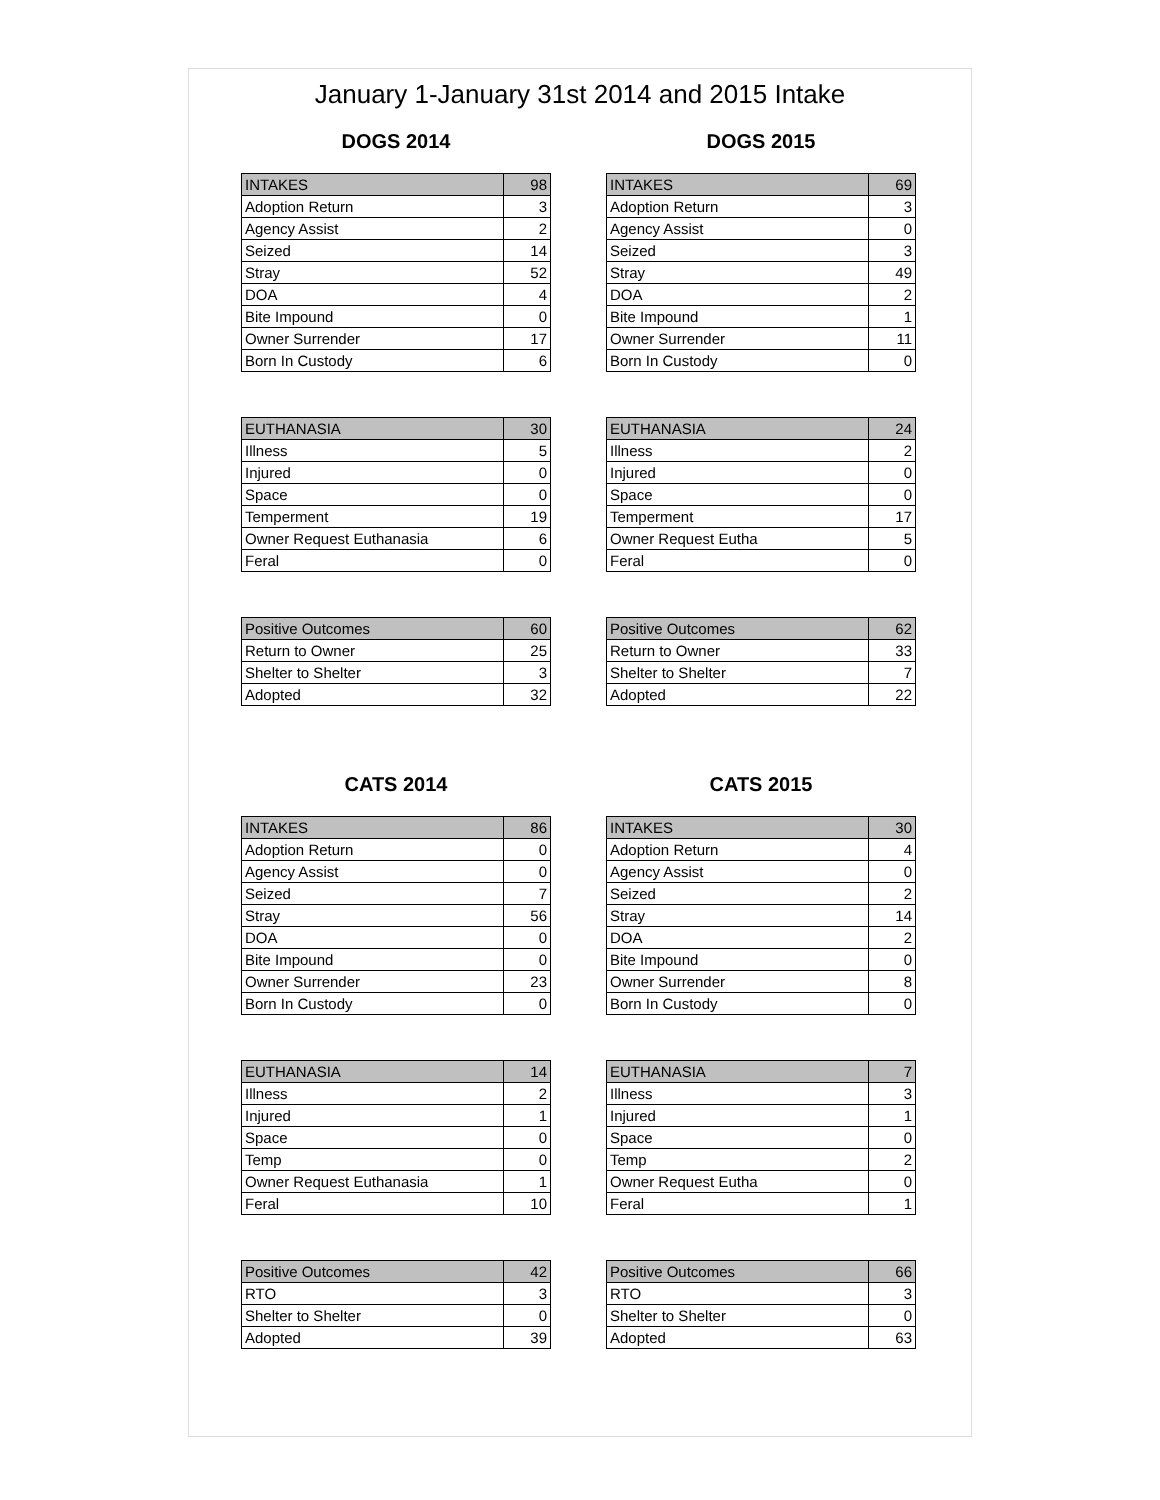January 1-January 31st 2014 and 2015 Intake
DOGS 2014
| INTAKES | 98 |
| Adoption Return | 3 |
| Agency Assist | 2 |
| Seized | 14 |
| Stray | 52 |
| DOA | 4 |
| Bite Impound | 0 |
| Owner Surrender | 17 |
| Born In Custody | 6 |
| EUTHANASIA | 30 |
| Illness | 5 |
| Injured | 0 |
| Space | 0 |
| Temperment | 19 |
| Owner Request Euthanasia | 6 |
| Feral | 0 |
| Positive Outcomes | 60 |
| Return to Owner | 25 |
| Shelter to Shelter | 3 |
| Adopted | 32 |
DOGS 2015
| INTAKES | 69 |
| Adoption Return | 3 |
| Agency Assist | 0 |
| Seized | 3 |
| Stray | 49 |
| DOA | 2 |
| Bite Impound | 1 |
| Owner Surrender | 11 |
| Born In Custody | 0 |
| EUTHANASIA | 24 |
| Illness | 2 |
| Injured | 0 |
| Space | 0 |
| Temperment | 17 |
| Owner Request Eutha | 5 |
| Feral | 0 |
| Positive Outcomes | 62 |
| Return to Owner | 33 |
| Shelter to Shelter | 7 |
| Adopted | 22 |
CATS 2014
| INTAKES | 86 |
| Adoption Return | 0 |
| Agency Assist | 0 |
| Seized | 7 |
| Stray | 56 |
| DOA | 0 |
| Bite Impound | 0 |
| Owner Surrender | 23 |
| Born In Custody | 0 |
| EUTHANASIA | 14 |
| Illness | 2 |
| Injured | 1 |
| Space | 0 |
| Temp | 0 |
| Owner Request Euthanasia | 1 |
| Feral | 10 |
| Positive Outcomes | 42 |
| RTO | 3 |
| Shelter to Shelter | 0 |
| Adopted | 39 |
CATS 2015
| INTAKES | 30 |
| Adoption Return | 4 |
| Agency Assist | 0 |
| Seized | 2 |
| Stray | 14 |
| DOA | 2 |
| Bite Impound | 0 |
| Owner Surrender | 8 |
| Born In Custody | 0 |
| EUTHANASIA | 7 |
| Illness | 3 |
| Injured | 1 |
| Space | 0 |
| Temp | 2 |
| Owner Request Eutha | 0 |
| Feral | 1 |
| Positive Outcomes | 66 |
| RTO | 3 |
| Shelter to Shelter | 0 |
| Adopted | 63 |